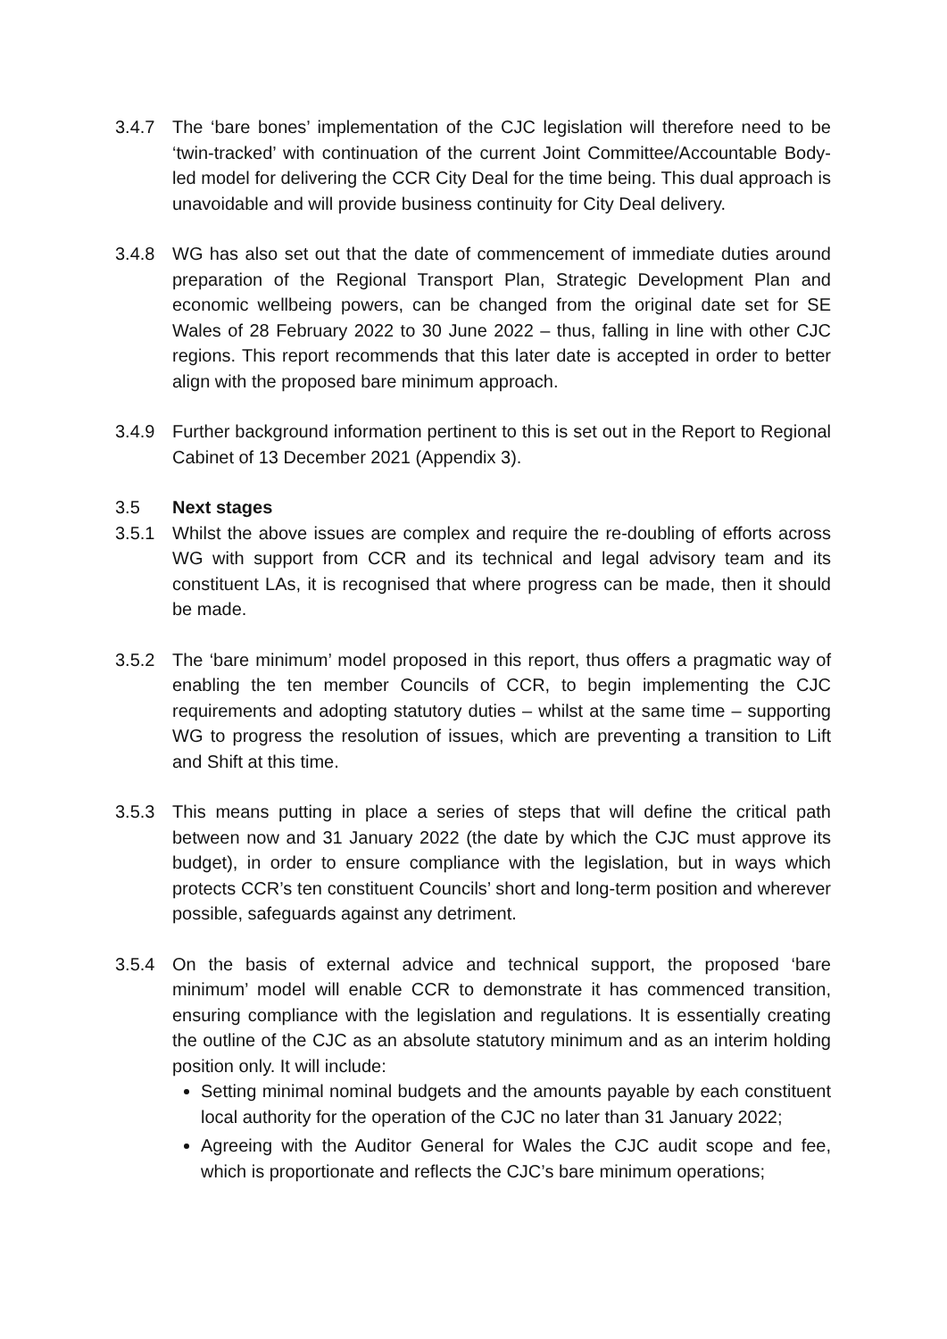3.4.7 The ‘bare bones’ implementation of the CJC legislation will therefore need to be ‘twin-tracked’ with continuation of the current Joint Committee/Accountable Body-led model for delivering the CCR City Deal for the time being. This dual approach is unavoidable and will provide business continuity for City Deal delivery.
3.4.8 WG has also set out that the date of commencement of immediate duties around preparation of the Regional Transport Plan, Strategic Development Plan and economic wellbeing powers, can be changed from the original date set for SE Wales of 28 February 2022 to 30 June 2022 – thus, falling in line with other CJC regions. This report recommends that this later date is accepted in order to better align with the proposed bare minimum approach.
3.4.9 Further background information pertinent to this is set out in the Report to Regional Cabinet of 13 December 2021 (Appendix 3).
3.5 Next stages
3.5.1 Whilst the above issues are complex and require the re-doubling of efforts across WG with support from CCR and its technical and legal advisory team and its constituent LAs, it is recognised that where progress can be made, then it should be made.
3.5.2 The ‘bare minimum’ model proposed in this report, thus offers a pragmatic way of enabling the ten member Councils of CCR, to begin implementing the CJC requirements and adopting statutory duties – whilst at the same time – supporting WG to progress the resolution of issues, which are preventing a transition to Lift and Shift at this time.
3.5.3 This means putting in place a series of steps that will define the critical path between now and 31 January 2022 (the date by which the CJC must approve its budget), in order to ensure compliance with the legislation, but in ways which protects CCR’s ten constituent Councils’ short and long-term position and wherever possible, safeguards against any detriment.
3.5.4 On the basis of external advice and technical support, the proposed ‘bare minimum’ model will enable CCR to demonstrate it has commenced transition, ensuring compliance with the legislation and regulations. It is essentially creating the outline of the CJC as an absolute statutory minimum and as an interim holding position only. It will include:
Setting minimal nominal budgets and the amounts payable by each constituent local authority for the operation of the CJC no later than 31 January 2022;
Agreeing with the Auditor General for Wales the CJC audit scope and fee, which is proportionate and reflects the CJC’s bare minimum operations;